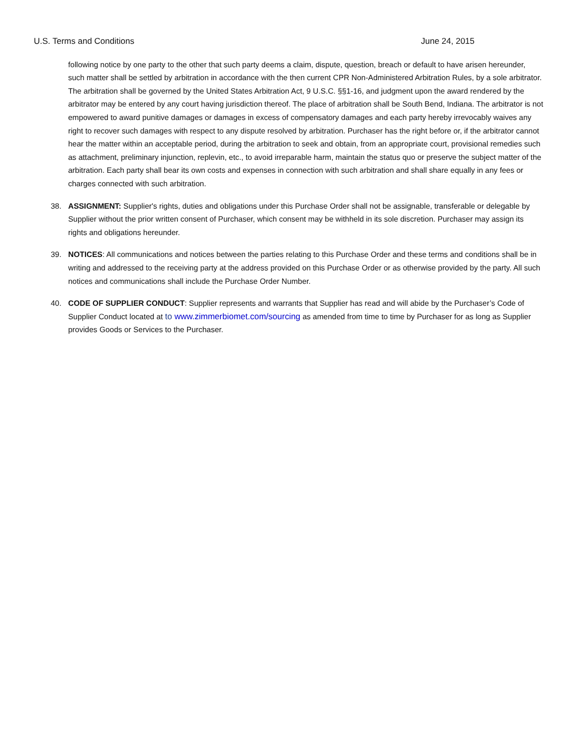U.S. Terms and Conditions June 24, 2015
following notice by one party to the other that such party deems a claim, dispute, question, breach or default to have arisen hereunder, such matter shall be settled by arbitration in accordance with the then current CPR Non-Administered Arbitration Rules, by a sole arbitrator. The arbitration shall be governed by the United States Arbitration Act, 9 U.S.C. §§1-16, and judgment upon the award rendered by the arbitrator may be entered by any court having jurisdiction thereof. The place of arbitration shall be South Bend, Indiana. The arbitrator is not empowered to award punitive damages or damages in excess of compensatory damages and each party hereby irrevocably waives any right to recover such damages with respect to any dispute resolved by arbitration. Purchaser has the right before or, if the arbitrator cannot hear the matter within an acceptable period, during the arbitration to seek and obtain, from an appropriate court, provisional remedies such as attachment, preliminary injunction, replevin, etc., to avoid irreparable harm, maintain the status quo or preserve the subject matter of the arbitration. Each party shall bear its own costs and expenses in connection with such arbitration and shall share equally in any fees or charges connected with such arbitration.
38. ASSIGNMENT: Supplier's rights, duties and obligations under this Purchase Order shall not be assignable, transferable or delegable by Supplier without the prior written consent of Purchaser, which consent may be withheld in its sole discretion. Purchaser may assign its rights and obligations hereunder.
39. NOTICES: All communications and notices between the parties relating to this Purchase Order and these terms and conditions shall be in writing and addressed to the receiving party at the address provided on this Purchase Order or as otherwise provided by the party. All such notices and communications shall include the Purchase Order Number.
40. CODE OF SUPPLIER CONDUCT: Supplier represents and warrants that Supplier has read and will abide by the Purchaser’s Code of Supplier Conduct located at to www.zimmerbiomet.com/sourcing as amended from time to time by Purchaser for as long as Supplier provides Goods or Services to the Purchaser.